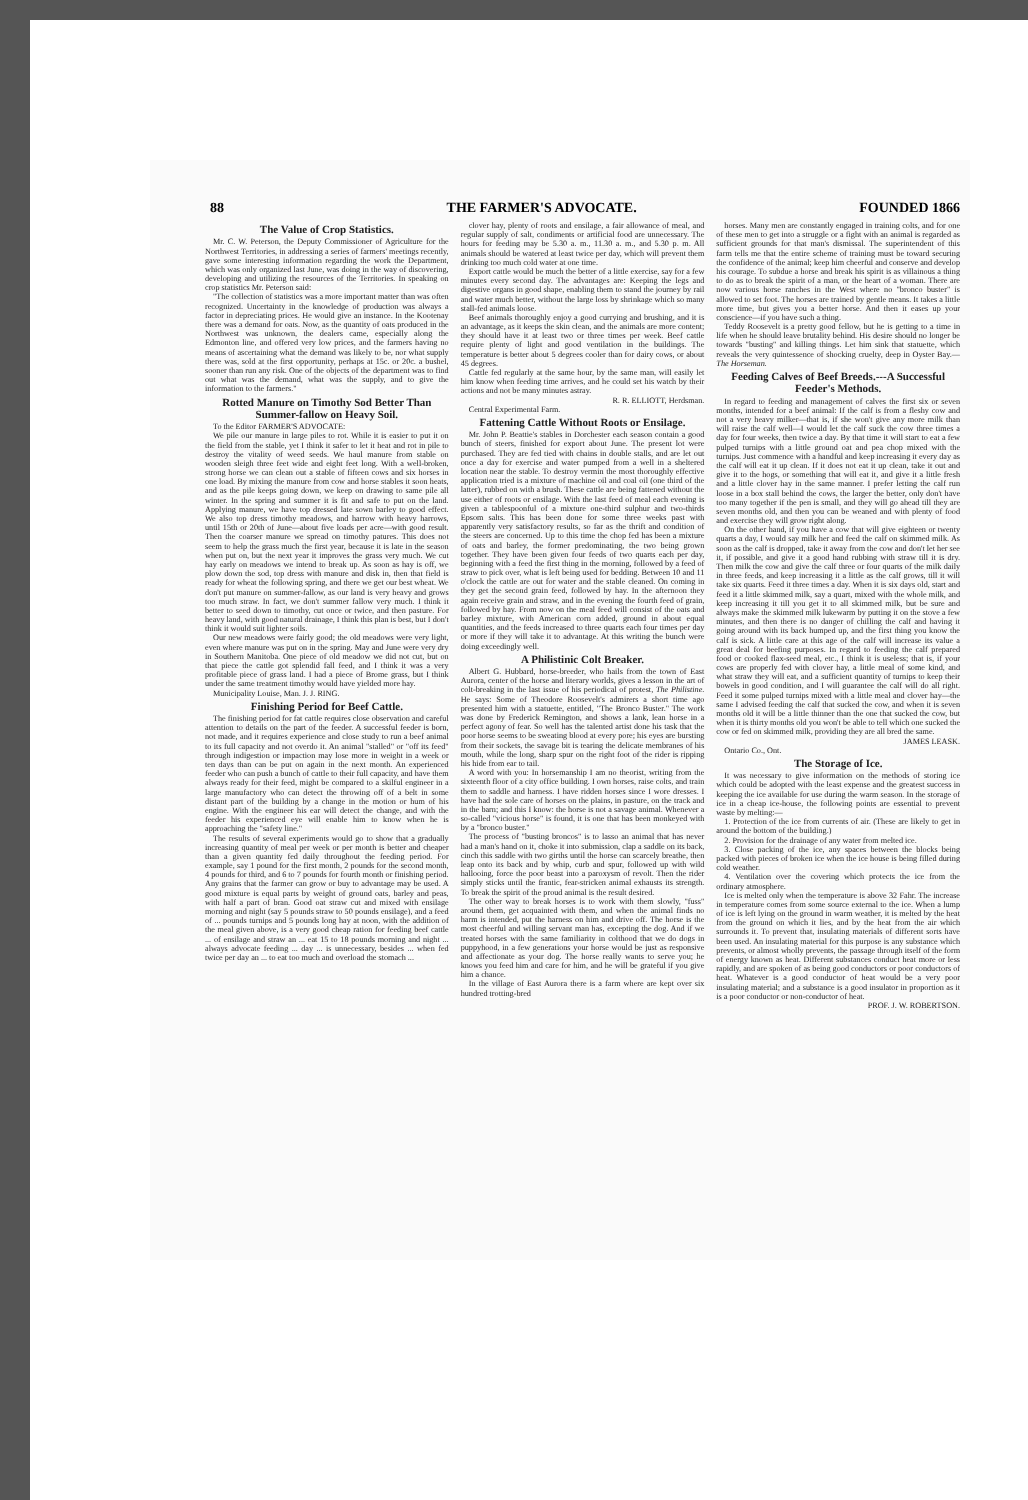88 THE FARMER'S ADVOCATE. FOUNDED 1866
The Value of Crop Statistics.
Mr. C. W. Peterson, the Deputy Commissioner of Agriculture for the Northwest Territories, in addressing a series of farmers' meetings recently, gave some interesting information regarding the work the Department, which was only organized last June, was doing in the way of discovering, developing and utilizing the resources of the Territories. In speaking on crop statistics Mr. Peterson said:
"The collection of statistics was a more important matter than was often recognized. Uncertainty in the knowledge of production was always a factor in depreciating prices. He would give an instance. In the Kootenay there was a demand for oats. Now, as the quantity of oats produced in the Northwest was unknown, the dealers came, especially along the Edmonton line, and offered very low prices, and the farmers having no means of ascertaining what the demand was likely to be, nor what supply there was, sold at the first opportunity, perhaps at 15c. or 20c. a bushel, sooner than run any risk. One of the objects of the department was to find out what was the demand, what was the supply, and to give the information to the farmers."
Rotted Manure on Timothy Sod Better Than Summer-fallow on Heavy Soil.
To the Editor FARMER'S ADVOCATE:
We pile our manure in large piles to rot. While it is easier to put it on the field from the stable, yet I think it safer to let it heat and rot in pile to destroy the vitality of weed seeds. We haul manure from stable on wooden sleigh three feet wide and eight feet long. With a well-broken, strong horse we can clean out a stable of fifteen cows and six horses in one load. By mixing the manure from cow and horse stables it soon heats, and as the pile keeps going down, we keep on drawing to same pile all winter. In the spring and summer it is fit and safe to put on the land. Applying manure, we have top dressed late sown barley to good effect. We also top dress timothy meadows, and harrow with heavy harrows, until 15th or 20th of June—about five loads per acre—with good result. Then the coarser manure we spread on timothy patures. This does not seem to help the grass much the first year, because it is late in the season when put on, but the next year it improves the grass very much. We cut hay early on meadows we intend to break up. As soon as hay is off, we plow down the sod, top dress with manure and disk in, then that field is ready for wheat the following spring, and there we get our best wheat. We don't put manure on summer-fallow, as our land is very heavy and grows too much straw. In fact, we don't summer fallow very much. I think it better to seed down to timothy, cut once or twice, and then pasture. For heavy land, with good natural drainage, I think this plan is best, but I don't think it would suit lighter soils.
Our new meadows were fairly good; the old meadows were very light, even where manure was put on in the spring. May and June were very dry in Southern Manitoba. One piece of old meadow we did not cut, but on that piece the cattle got splendid fall feed, and I think it was a very profitable piece of grass land. I had a piece of Brome grass, but I think under the same treatment timothy would have yielded more hay.
Municipality Louise, Man. J. J. RING.
Finishing Period for Beef Cattle.
The finishing period for fat cattle requires close observation and careful attention to details on the part of the feeder. A successful feeder is born, not made, and it requires experience and close study to run a beef animal to its full capacity and not overdo it. An animal "stalled" or "off its feed" through indigestion or impaction may lose more in weight in a week or ten days than can be put on again in the next month. An experienced feeder who can push a bunch of cattle to their full capacity, and have them always ready for their feed, might be compared to a skilful engineer in a large manufactory who can detect the throwing off of a belt in some distant part of the building by a change in the motion or hum of his engine. With the engineer his ear will detect the change, and with the feeder his experienced eye will enable him to know when he is approaching the "safety line."
The results of several experiments would go to show that a gradually increasing quantity of meal per week or per month is better and cheaper than a given quantity fed daily throughout the feeding period. For example, say 1 pound for the first month, 2 pounds for the second month, 4 pounds for third, and 6 to 7 pounds for fourth month or finishing period. Any grains that the farmer can grow or buy to advantage may be used. A good mixture is equal parts by weight of ground oats, barley and peas, with half a part of bran. Good oat straw cut and mixed with ensilage morning and night (say 5 pounds straw to 50 pounds ensilage), and a feed of ... pounds turnips and 5 pounds long hay at noon, with the addition of the meal given above, is a very good cheap ration for feeding beef cattle ... of ensilage and straw an ... eat 15 to 18 pounds morning and night ... always advocate feeding ... day ... is unnecessary, besides ... when fed twice per day an ... to eat too much and overload the stomach ...
clover hay, plenty of roots and ensilage, a fair allowance of meal, and regular supply of salt, condiments or artificial food are unnecessary. The hours for feeding may be 5.30 a. m., 11.30 a. m., and 5.30 p. m. All animals should be watered at least twice per day, which will prevent them drinking too much cold water at one time.
Export cattle would be much the better of a little exercise, say for a few minutes every second day. The advantages are: Keeping the legs and digestive organs in good shape, enabling them to stand the journey by rail and water much better, without the large loss by shrinkage which so many stall-fed animals loose.
Beef animals thoroughly enjoy a good currying and brushing, and it is an advantage, as it keeps the skin clean, and the animals are more content; they should have it at least two or three times per week. Beef cattle require plenty of light and good ventilation in the buildings. The temperature is better about 5 degrees cooler than for dairy cows, or about 45 degrees.
Cattle fed regularly at the same hour, by the same man, will easily let him know when feeding time arrives, and he could set his watch by their actions and not be many minutes astray.
R. R. ELLIOTT, Herdsman.
Central Experimental Farm.
Fattening Cattle Without Roots or Ensilage.
Mr. John P. Beattie's stables in Dorchester each season contain a good bunch of steers, finished for export about June. The present lot were purchased. They are fed tied with chains in double stalls, and are let out once a day for exercise and water pumped from a well in a sheltered location near the stable. To destroy vermin the most thoroughly effective application tried is a mixture of machine oil and coal oil (one third of the latter), rubbed on with a brush. These cattle are being fattened without the use either of roots or ensilage. With the last feed of meal each evening is given a tablespoonful of a mixture one-third sulphur and two-thirds Epsom salts. This has been done for some three weeks past with apparently very satisfactory results, so far as the thrift and condition of the steers are concerned. Up to this time the chop fed has been a mixture of oats and barley, the former predominating, the two being grown together. They have been given four feeds of two quarts each per day, beginning with a feed the first thing in the morning, followed by a feed of straw to pick over, what is left being used for bedding. Between 10 and 11 o'clock the cattle are out for water and the stable cleaned. On coming in they get the second grain feed, followed by hay. In the afternoon they again receive grain and straw, and in the evening the fourth feed of grain, followed by hay. From now on the meal feed will consist of the oats and barley mixture, with American corn added, ground in about equal quantities, and the feeds increased to three quarts each four times per day or more if they will take it to advantage. At this writing the bunch were doing exceedingly well.
A Philistinic Colt Breaker.
Albert G. Hubbard, horse-breeder, who hails from the town of East Aurora, center of the horse and literary worlds, gives a lesson in the art of colt-breaking in the last issue of his periodical of protest, The Philistine. He says: Some of Theodore Roosevelt's admirers a short time ago presented him with a statuette, entitled, "The Bronco Buster." The work was done by Frederick Remington, and shows a lank, lean horse in a perfect agony of fear. So well has the talented artist done his task that the poor horse seems to be sweating blood at every pore; his eyes are bursting from their sockets, the savage bit is tearing the delicate membranes of his mouth, while the long, sharp spur on the right foot of the rider is ripping his hide from ear to tail.
A word with you: In horsemanship I am no theorist, writing from the sixteenth floor of a city office building. I own horses, raise colts, and train them to saddle and harness. I have ridden horses since I wore dresses. I have had the sole care of horses on the plains, in pasture, on the track and in the barn; and this I know: the horse is not a savage animal. Whenever a so-called "vicious horse" is found, it is one that has been monkeyed with by a "bronco buster."
The process of "busting broncos" is to lasso an animal that has never had a man's hand on it, choke it into submission, clap a saddle on its back, cinch this saddle with two girths until the horse can scarcely breathe, then leap onto its back and by whip, curb and spur, followed up with wild hallooing, force the poor beast into a paroxysm of revolt. Then the rider simply sticks until the frantic, fear-stricken animal exhausts its strength. To break the spirit of the proud animal is the result desired.
The other way to break horses is to work with them slowly, "fuss" around them, get acquainted with them, and when the animal finds no harm is intended, put the harness on him and drive off. The horse is the most cheerful and willing servant man has, excepting the dog. And if we treated horses with the same familiarity in colthood that we do dogs in puppyhood, in a few generations your horse would be just as responsive and affectionate as your dog. The horse really wants to serve you; he knows you feed him and care for him, and he will be grateful if you give him a chance.
In the village of East Aurora there is a farm where are kept over six hundred trotting-bred
horses. Many men are constantly engaged in training colts, and for one of these men to get into a struggle or a fight with an animal is regarded as sufficient grounds for that man's dismissal. The superintendent of this farm tells me that the entire scheme of training must be toward securing the confidence of the animal; keep him cheerful and conserve and develop his courage. To subdue a horse and break his spirit is as villainous a thing to do as to break the spirit of a man, or the heart of a woman. There are now various horse ranches in the West where no "bronco buster" is allowed to set foot. The horses are trained by gentle means. It takes a little more time, but gives you a better horse. And then it eases up your conscience—if you have such a thing.
Teddy Roosevelt is a pretty good fellow, but he is getting to a time in life when he should leave brutality behind. His desire should no longer be towards "busting" and killing things. Let him sink that statuette, which reveals the very quintessence of shocking cruelty, deep in Oyster Bay.—The Horseman.
Feeding Calves of Beef Breeds.---A Successful Feeder's Methods.
In regard to feeding and management of calves the first six or seven months, intended for a beef animal: If the calf is from a fleshy cow and not a very heavy milker—that is, if she won't give any more milk than will raise the calf well—I would let the calf suck the cow three times a day for four weeks, then twice a day. By that time it will start to eat a few pulped turnips with a little ground oat and pea chop mixed with the turnips. Just commence with a handful and keep increasing it every day as the calf will eat it up clean. If it does not eat it up clean, take it out and give it to the hogs, or something that will eat it, and give it a little fresh and a little clover hay in the same manner. I prefer letting the calf run loose in a box stall behind the cows, the larger the better, only don't have too many together if the pen is small, and they will go ahead till they are seven months old, and then you can be weaned and with plenty of food and exercise they will grow right along.
On the other hand, if you have a cow that will give eighteen or twenty quarts a day, I would say milk her and feed the calf on skimmed milk. As soon as the calf is dropped, take it away from the cow and don't let her see it, if possible, and give it a good hand rubbing with straw till it is dry. Then milk the cow and give the calf three or four quarts of the milk daily in three feeds, and keep increasing it a little as the calf grows, till it will take six quarts. Feed it three times a day. When it is six days old, start and feed it a little skimmed milk, say a quart, mixed with the whole milk, and keep increasing it till you get it to all skimmed milk, but be sure and always make the skimmed milk lukewarm by putting it on the stove a few minutes, and then there is no danger of chilling the calf and having it going around with its back humped up, and the first thing you know the calf is sick. A little care at this age of the calf will increase its value a great deal for beefing purposes. In regard to feeding the calf prepared food or cooked flax-seed meal, etc., I think it is useless; that is, if your cows are properly fed with clover hay, a little meal of some kind, and what straw they will eat, and a sufficient quantity of turnips to keep their bowels in good condition, and I will guarantee the calf will do all right. Feed it some pulped turnips mixed with a little meal and clover hay—the same I advised feeding the calf that sucked the cow, and when it is seven months old it will be a little thinner than the one that sucked the cow, but when it is thirty months old you won't be able to tell which one sucked the cow or fed on skimmed milk, providing they are all bred the same.
JAMES LEASK.
Ontario Co., Ont.
The Storage of Ice.
It was necessary to give information on the methods of storing ice which could be adopted with the least expense and the greatest success in keeping the ice available for use during the warm season. In the storage of ice in a cheap ice-house, the following points are essential to prevent waste by melting:—
1. Protection of the ice from currents of air. (These are likely to get in around the bottom of the building.)
2. Provision for the drainage of any water from melted ice.
3. Close packing of the ice, any spaces between the blocks being packed with pieces of broken ice when the ice house is being filled during cold weather.
4. Ventilation over the covering which protects the ice from the ordinary atmosphere.
Ice is melted only when the temperature is above 32 Fahr. The increase in temperature comes from some source external to the ice. When a lump of ice is left lying on the ground in warm weather, it is melted by the heat from the ground on which it lies, and by the heat from the air which surrounds it. To prevent that, insulating materials of different sorts have been used. An insulating material for this purpose is any substance which prevents, or almost wholly prevents, the passage through itself of the form of energy known as heat. Different substances conduct heat more or less rapidly, and are spoken of as being good conductors or poor conductors of heat. Whatever is a good conductor of heat would be a very poor insulating material; and a substance is a good insulator in proportion as it is a poor conductor or non-conductor of heat.
PROF. J. W. ROBERTSON.